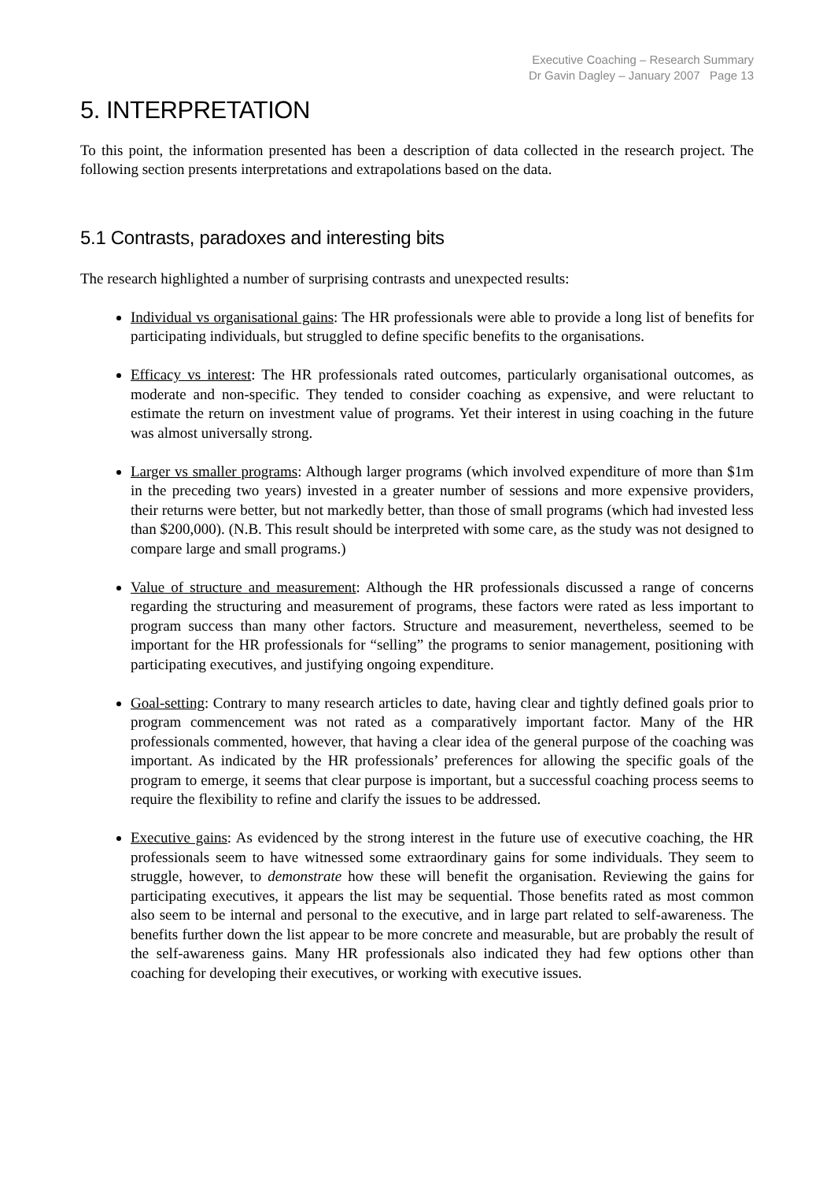Executive Coaching – Research Summary
Dr Gavin Dagley – January 2007 Page 13
5. INTERPRETATION
To this point, the information presented has been a description of data collected in the research project. The following section presents interpretations and extrapolations based on the data.
5.1 Contrasts, paradoxes and interesting bits
The research highlighted a number of surprising contrasts and unexpected results:
Individual vs organisational gains: The HR professionals were able to provide a long list of benefits for participating individuals, but struggled to define specific benefits to the organisations.
Efficacy vs interest: The HR professionals rated outcomes, particularly organisational outcomes, as moderate and non-specific. They tended to consider coaching as expensive, and were reluctant to estimate the return on investment value of programs. Yet their interest in using coaching in the future was almost universally strong.
Larger vs smaller programs: Although larger programs (which involved expenditure of more than $1m in the preceding two years) invested in a greater number of sessions and more expensive providers, their returns were better, but not markedly better, than those of small programs (which had invested less than $200,000). (N.B. This result should be interpreted with some care, as the study was not designed to compare large and small programs.)
Value of structure and measurement: Although the HR professionals discussed a range of concerns regarding the structuring and measurement of programs, these factors were rated as less important to program success than many other factors. Structure and measurement, nevertheless, seemed to be important for the HR professionals for “selling” the programs to senior management, positioning with participating executives, and justifying ongoing expenditure.
Goal-setting: Contrary to many research articles to date, having clear and tightly defined goals prior to program commencement was not rated as a comparatively important factor. Many of the HR professionals commented, however, that having a clear idea of the general purpose of the coaching was important. As indicated by the HR professionals’ preferences for allowing the specific goals of the program to emerge, it seems that clear purpose is important, but a successful coaching process seems to require the flexibility to refine and clarify the issues to be addressed.
Executive gains: As evidenced by the strong interest in the future use of executive coaching, the HR professionals seem to have witnessed some extraordinary gains for some individuals. They seem to struggle, however, to demonstrate how these will benefit the organisation. Reviewing the gains for participating executives, it appears the list may be sequential. Those benefits rated as most common also seem to be internal and personal to the executive, and in large part related to self-awareness. The benefits further down the list appear to be more concrete and measurable, but are probably the result of the self-awareness gains. Many HR professionals also indicated they had few options other than coaching for developing their executives, or working with executive issues.